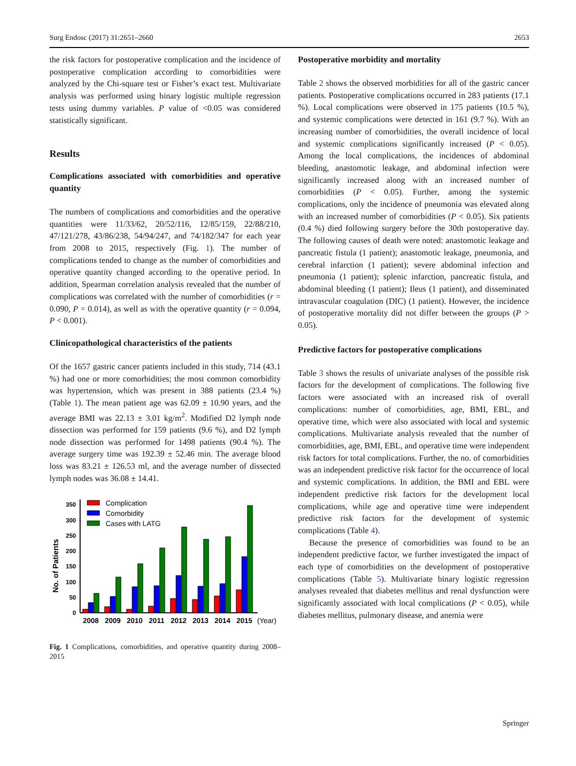Surg Endosc (2017) 31:2651–2660 2653
the risk factors for postoperative complication and the incidence of postoperative complication according to comorbidities were analyzed by the Chi-square test or Fisher’s exact test. Multivariate analysis was performed using binary logistic multiple regression tests using dummy variables. P value of <0.05 was considered statistically significant.
Results
Complications associated with comorbidities and operative quantity
The numbers of complications and comorbidities and the operative quantities were 11/33/62, 20/52/116, 12/85/159, 22/88/210, 47/121/278, 43/86/238, 54/94/247, and 74/182/347 for each year from 2008 to 2015, respectively (Fig. 1). The number of complications tended to change as the number of comorbidities and operative quantity changed according to the operative period. In addition, Spearman correlation analysis revealed that the number of complications was correlated with the number of comorbidities (r = 0.090, P = 0.014), as well as with the operative quantity (r = 0.094, P < 0.001).
Clinicopathological characteristics of the patients
Of the 1657 gastric cancer patients included in this study, 714 (43.1 %) had one or more comorbidities; the most common comorbidity was hypertension, which was present in 388 patients (23.4 %) (Table 1). The mean patient age was 62.09 ± 10.90 years, and the average BMI was 22.13 ± 3.01 kg/m<sup>2</sup>. Modified D2 lymph node dissection was performed for 159 patients (9.6 %), and D2 lymph node dissection was performed for 1498 patients (90.4 %). The average surgery time was 192.39 ± 52.46 min. The average blood loss was 83.21 ± 126.53 ml, and the average number of dissected lymph nodes was 36.08 ± 14.41.
0
50
100
150
200
250
300
350
No. of Patients
Complication
Comorbidity
Cases with LATG
2008
2009
2010
2011
2012
2013
2014
2015
(Year)
Fig. 1 Complications, comorbidities, and operative quantity during 2008–2015
Postoperative morbidity and mortality
Table 2 shows the observed morbidities for all of the gastric cancer patients. Postoperative complications occurred in 283 patients (17.1 %). Local complications were observed in 175 patients (10.5 %), and systemic complications were detected in 161 (9.7 %). With an increasing number of comorbidities, the overall incidence of local and systemic complications significantly increased (P < 0.05). Among the local complications, the incidences of abdominal bleeding, anastomotic leakage, and abdominal infection were significantly increased along with an increased number of comorbidities (P < 0.05). Further, among the systemic complications, only the incidence of pneumonia was elevated along with an increased number of comorbidities (P < 0.05). Six patients (0.4 %) died following surgery before the 30th postoperative day. The following causes of death were noted: anastomotic leakage and pancreatic fistula (1 patient); anastomotic leakage, pneumonia, and cerebral infarction (1 patient); severe abdominal infection and pneumonia (1 patient); splenic infarction, pancreatic fistula, and abdominal bleeding (1 patient); Ileus (1 patient), and disseminated intravascular coagulation (DIC) (1 patient). However, the incidence of postoperative mortality did not differ between the groups (P > 0.05).
Predictive factors for postoperative complications
Table 3 shows the results of univariate analyses of the possible risk factors for the development of complications. The following five factors were associated with an increased risk of overall complications: number of comorbidities, age, BMI, EBL, and operative time, which were also associated with local and systemic complications. Multivariate analysis revealed that the number of comorbidities, age, BMI, EBL, and operative time were independent risk factors for total complications. Further, the no. of comorbidities was an independent predictive risk factor for the occurrence of local and systemic complications. In addition, the BMI and EBL were independent predictive risk factors for the development local complications, while age and operative time were independent predictive risk factors for the development of systemic complications (Table 4).
Because the presence of comorbidities was found to be an independent predictive factor, we further investigated the impact of each type of comorbidities on the development of postoperative complications (Table 5). Multivariate binary logistic regression analyses revealed that diabetes mellitus and renal dysfunction were significantly associated with local complications (P < 0.05), while diabetes mellitus, pulmonary disease, and anemia were
Springer